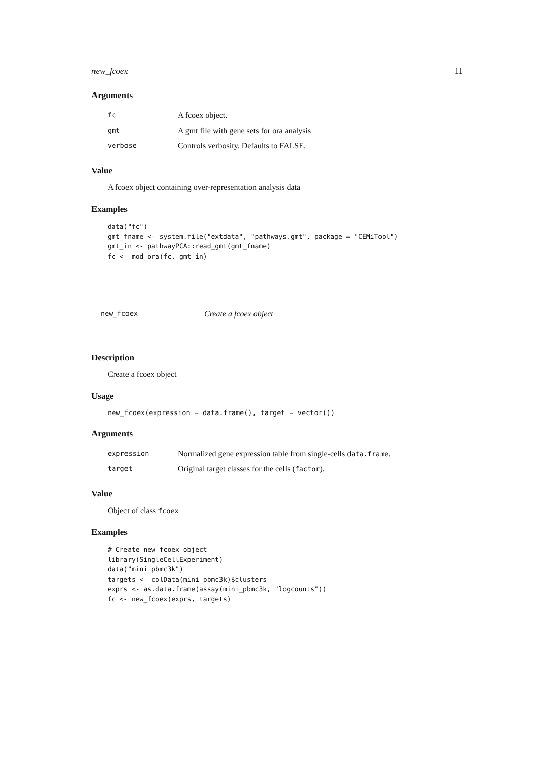new_fcoex 11
Arguments
| fc | A fcoex object. |
| gmt | A gmt file with gene sets for ora analysis |
| verbose | Controls verbosity. Defaults to FALSE. |
Value
A fcoex object containing over-representation analysis data
Examples
data("fc")
gmt_fname <- system.file("extdata", "pathways.gmt", package = "CEMiTool")
gmt_in <- pathwayPCA::read_gmt(gmt_fname)
fc <- mod_ora(fc, gmt_in)
new_fcoex Create a fcoex object
Description
Create a fcoex object
Usage
new_fcoex(expression = data.frame(), target = vector())
Arguments
| expression | Normalized gene expression table from single-cells data.frame . |
| target | Original target classes for the cells ( factor ). |
Value
Object of class fcoex
Examples
# Create new fcoex object
library(SingleCellExperiment)
data("mini_pbmc3k")
targets <- colData(mini_pbmc3k)$clusters
exprs <- as.data.frame(assay(mini_pbmc3k, "logcounts"))
fc <- new_fcoex(exprs, targets)